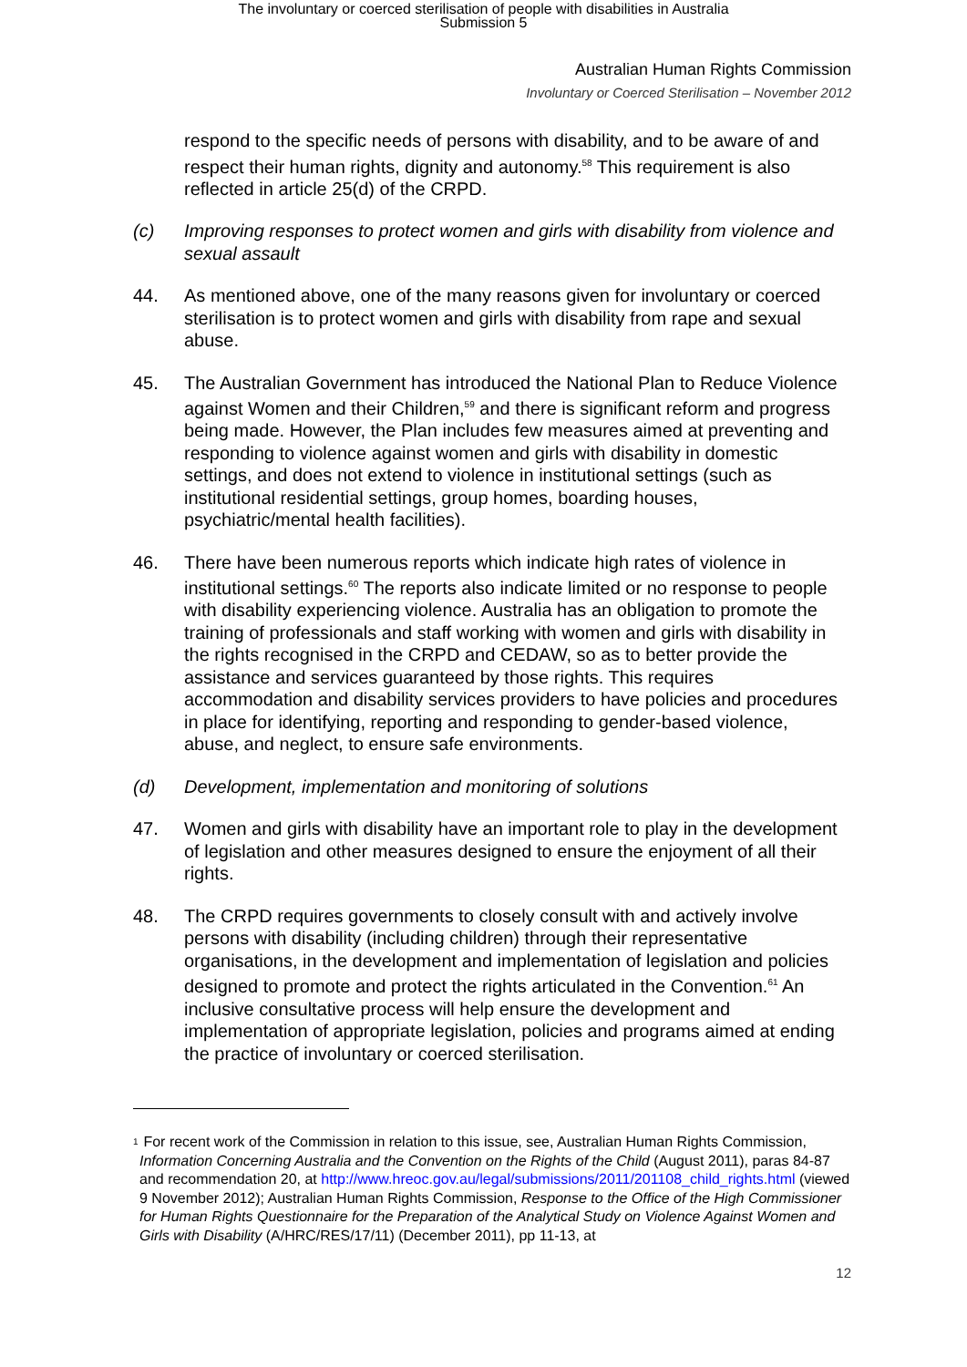The involuntary or coerced sterilisation of people with disabilities in Australia
Submission 5
Australian Human Rights Commission
Involuntary or Coerced Sterilisation – November 2012
respond to the specific needs of persons with disability, and to be aware of and respect their human rights, dignity and autonomy.<sup>58</sup> This requirement is also reflected in article 25(d) of the CRPD.
(c) Improving responses to protect women and girls with disability from violence and sexual assault
44. As mentioned above, one of the many reasons given for involuntary or coerced sterilisation is to protect women and girls with disability from rape and sexual abuse.
45. The Australian Government has introduced the National Plan to Reduce Violence against Women and their Children,<sup>59</sup> and there is significant reform and progress being made. However, the Plan includes few measures aimed at preventing and responding to violence against women and girls with disability in domestic settings, and does not extend to violence in institutional settings (such as institutional residential settings, group homes, boarding houses, psychiatric/mental health facilities).
46. There have been numerous reports which indicate high rates of violence in institutional settings.<sup>60</sup> The reports also indicate limited or no response to people with disability experiencing violence. Australia has an obligation to promote the training of professionals and staff working with women and girls with disability in the rights recognised in the CRPD and CEDAW, so as to better provide the assistance and services guaranteed by those rights. This requires accommodation and disability services providers to have policies and procedures in place for identifying, reporting and responding to gender-based violence, abuse, and neglect, to ensure safe environments.
(d) Development, implementation and monitoring of solutions
47. Women and girls with disability have an important role to play in the development of legislation and other measures designed to ensure the enjoyment of all their rights.
48. The CRPD requires governments to closely consult with and actively involve persons with disability (including children) through their representative organisations, in the development and implementation of legislation and policies designed to promote and protect the rights articulated in the Convention.<sup>61</sup> An inclusive consultative process will help ensure the development and implementation of appropriate legislation, policies and programs aimed at ending the practice of involuntary or coerced sterilisation.
<sup>1</sup> For recent work of the Commission in relation to this issue, see, Australian Human Rights Commission, Information Concerning Australia and the Convention on the Rights of the Child (August 2011), paras 84-87 and recommendation 20, at http://www.hreoc.gov.au/legal/submissions/2011/201108_child_rights.html (viewed 9 November 2012); Australian Human Rights Commission, Response to the Office of the High Commissioner for Human Rights Questionnaire for the Preparation of the Analytical Study on Violence Against Women and Girls with Disability (A/HRC/RES/17/11) (December 2011), pp 11-13, at
12